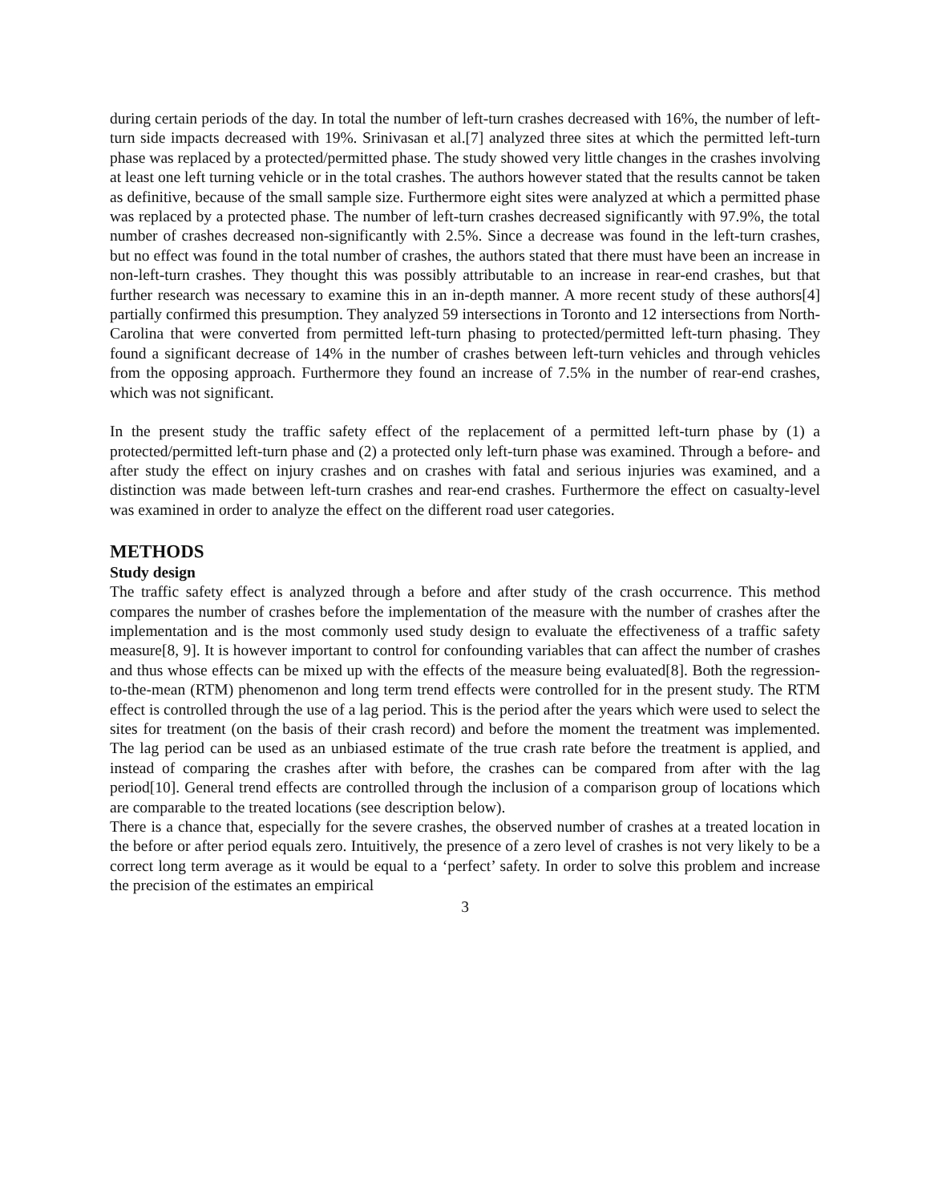during certain periods of the day. In total the number of left-turn crashes decreased with 16%, the number of left-turn side impacts decreased with 19%. Srinivasan et al.[7] analyzed three sites at which the permitted left-turn phase was replaced by a protected/permitted phase. The study showed very little changes in the crashes involving at least one left turning vehicle or in the total crashes. The authors however stated that the results cannot be taken as definitive, because of the small sample size. Furthermore eight sites were analyzed at which a permitted phase was replaced by a protected phase. The number of left-turn crashes decreased significantly with 97.9%, the total number of crashes decreased non-significantly with 2.5%. Since a decrease was found in the left-turn crashes, but no effect was found in the total number of crashes, the authors stated that there must have been an increase in non-left-turn crashes. They thought this was possibly attributable to an increase in rear-end crashes, but that further research was necessary to examine this in an in-depth manner. A more recent study of these authors[4] partially confirmed this presumption. They analyzed 59 intersections in Toronto and 12 intersections from North-Carolina that were converted from permitted left-turn phasing to protected/permitted left-turn phasing. They found a significant decrease of 14% in the number of crashes between left-turn vehicles and through vehicles from the opposing approach. Furthermore they found an increase of 7.5% in the number of rear-end crashes, which was not significant.
In the present study the traffic safety effect of the replacement of a permitted left-turn phase by (1) a protected/permitted left-turn phase and (2) a protected only left-turn phase was examined. Through a before- and after study the effect on injury crashes and on crashes with fatal and serious injuries was examined, and a distinction was made between left-turn crashes and rear-end crashes. Furthermore the effect on casualty-level was examined in order to analyze the effect on the different road user categories.
METHODS
Study design
The traffic safety effect is analyzed through a before and after study of the crash occurrence. This method compares the number of crashes before the implementation of the measure with the number of crashes after the implementation and is the most commonly used study design to evaluate the effectiveness of a traffic safety measure[8, 9]. It is however important to control for confounding variables that can affect the number of crashes and thus whose effects can be mixed up with the effects of the measure being evaluated[8]. Both the regression-to-the-mean (RTM) phenomenon and long term trend effects were controlled for in the present study. The RTM effect is controlled through the use of a lag period. This is the period after the years which were used to select the sites for treatment (on the basis of their crash record) and before the moment the treatment was implemented. The lag period can be used as an unbiased estimate of the true crash rate before the treatment is applied, and instead of comparing the crashes after with before, the crashes can be compared from after with the lag period[10]. General trend effects are controlled through the inclusion of a comparison group of locations which are comparable to the treated locations (see description below).
There is a chance that, especially for the severe crashes, the observed number of crashes at a treated location in the before or after period equals zero. Intuitively, the presence of a zero level of crashes is not very likely to be a correct long term average as it would be equal to a ‘perfect’ safety. In order to solve this problem and increase the precision of the estimates an empirical
3